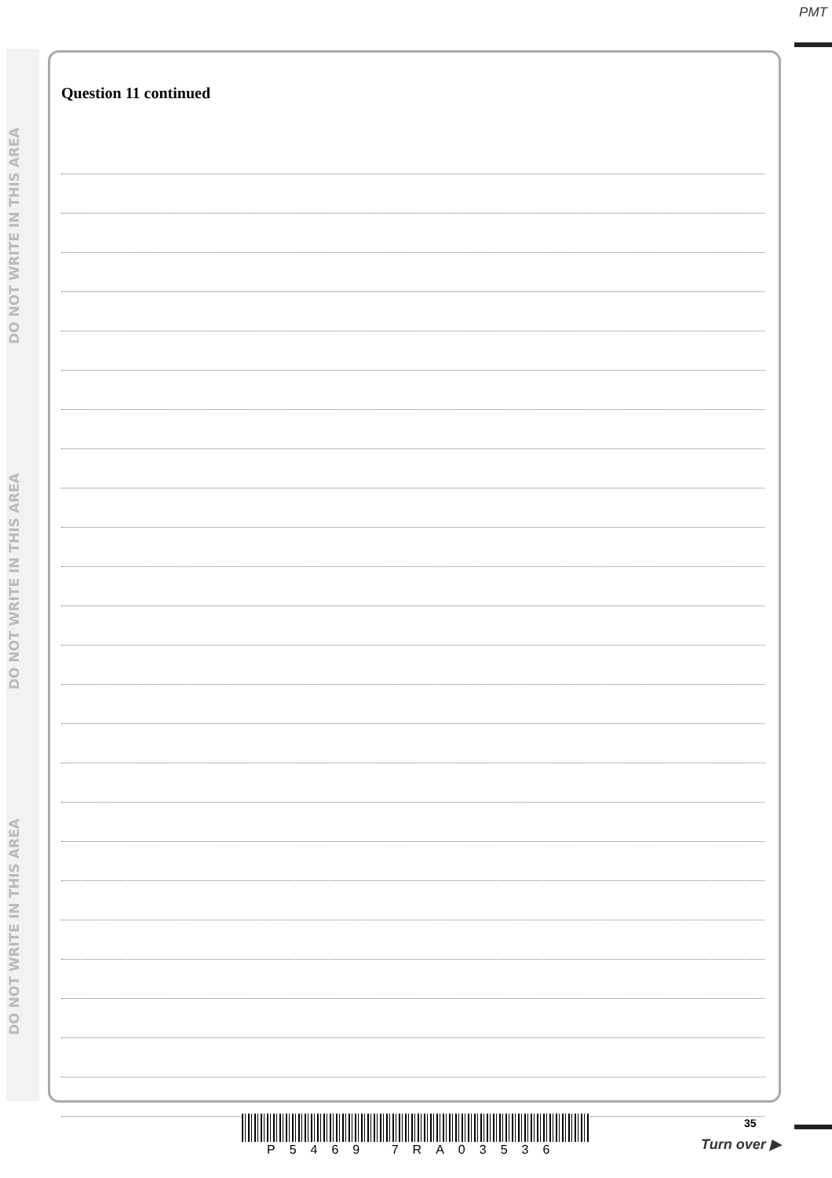PMT
DO NOT WRITE IN THIS AREA
DO NOT WRITE IN THIS AREA
DO NOT WRITE IN THIS AREA
Question 11 continued
35
P5469 7RA03536 Turn over ▶